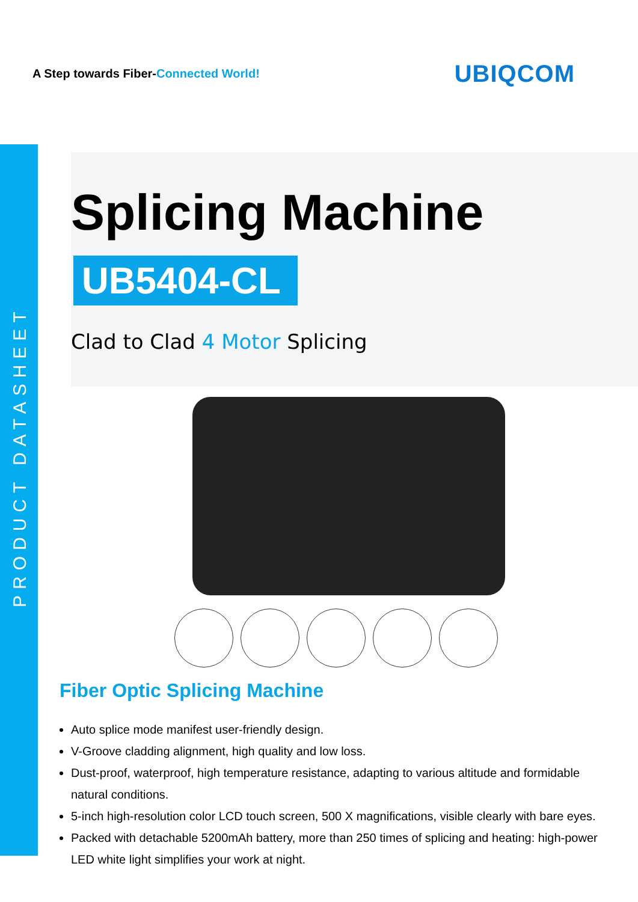A Step towards Fiber-Connected World!
UBIQCOM
PRODUCT DATASHEET
Splicing Machine
UB5404-CL
Clad to Clad 4 Motor Splicing
Fiber Optic Splicing Machine
Auto splice mode manifest user-friendly design.
V-Groove cladding alignment, high quality and low loss.
Dust-proof, waterproof, high temperature resistance, adapting to various altitude and formidable natural conditions.
5-inch high-resolution color LCD touch screen, 500 X magnifications, visible clearly with bare eyes.
Packed with detachable 5200mAh battery, more than 250 times of splicing and heating: high-power LED white light simplifies your work at night.